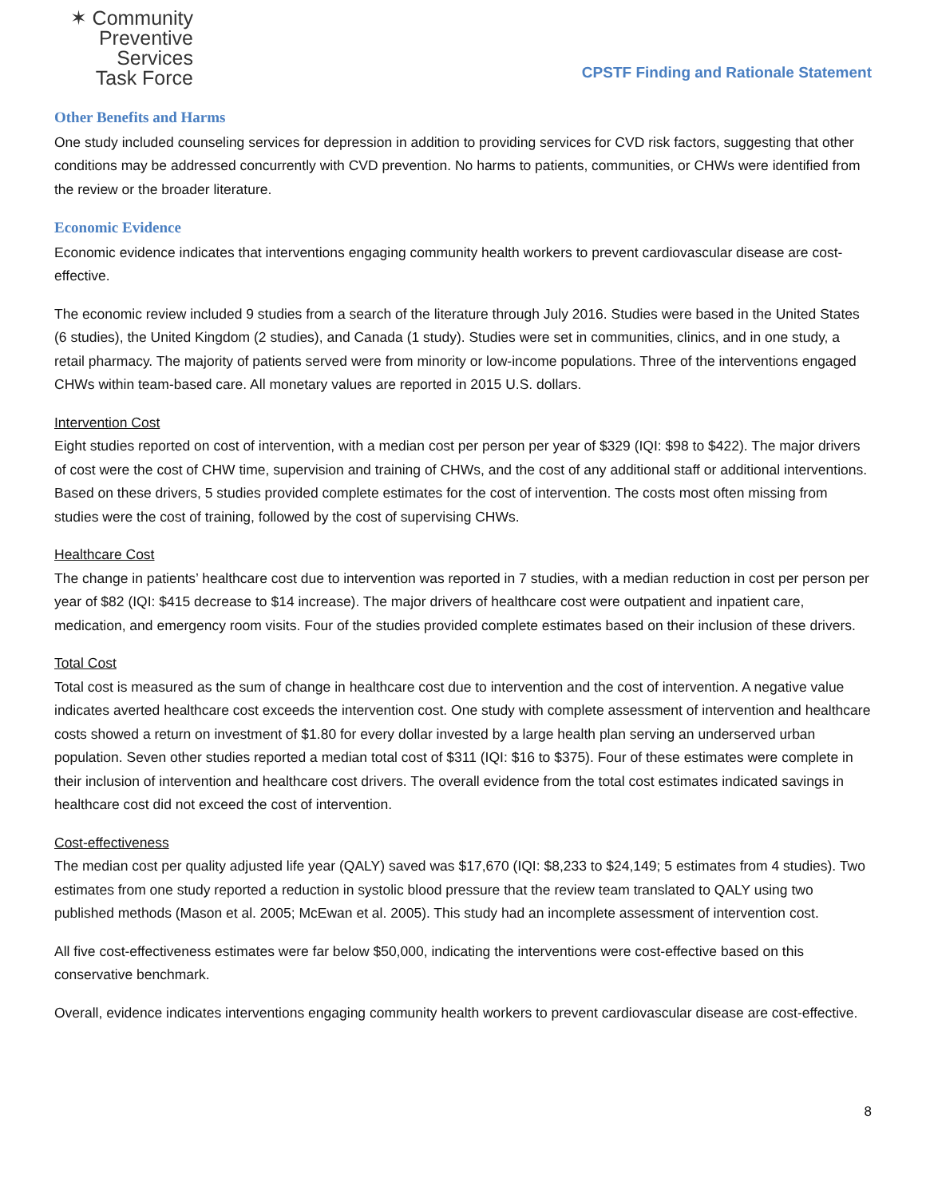✶ Community
Preventive Services
Task Force
CPSTF Finding and Rationale Statement
Other Benefits and Harms
One study included counseling services for depression in addition to providing services for CVD risk factors, suggesting that other conditions may be addressed concurrently with CVD prevention. No harms to patients, communities, or CHWs were identified from the review or the broader literature.
Economic Evidence
Economic evidence indicates that interventions engaging community health workers to prevent cardiovascular disease are cost-effective.
The economic review included 9 studies from a search of the literature through July 2016. Studies were based in the United States (6 studies), the United Kingdom (2 studies), and Canada (1 study). Studies were set in communities, clinics, and in one study, a retail pharmacy. The majority of patients served were from minority or low-income populations. Three of the interventions engaged CHWs within team-based care. All monetary values are reported in 2015 U.S. dollars.
Intervention Cost
Eight studies reported on cost of intervention, with a median cost per person per year of $329 (IQI: $98 to $422). The major drivers of cost were the cost of CHW time, supervision and training of CHWs, and the cost of any additional staff or additional interventions. Based on these drivers, 5 studies provided complete estimates for the cost of intervention. The costs most often missing from studies were the cost of training, followed by the cost of supervising CHWs.
Healthcare Cost
The change in patients’ healthcare cost due to intervention was reported in 7 studies, with a median reduction in cost per person per year of $82 (IQI: $415 decrease to $14 increase). The major drivers of healthcare cost were outpatient and inpatient care, medication, and emergency room visits. Four of the studies provided complete estimates based on their inclusion of these drivers.
Total Cost
Total cost is measured as the sum of change in healthcare cost due to intervention and the cost of intervention. A negative value indicates averted healthcare cost exceeds the intervention cost. One study with complete assessment of intervention and healthcare costs showed a return on investment of $1.80 for every dollar invested by a large health plan serving an underserved urban population. Seven other studies reported a median total cost of $311 (IQI: $16 to $375). Four of these estimates were complete in their inclusion of intervention and healthcare cost drivers. The overall evidence from the total cost estimates indicated savings in healthcare cost did not exceed the cost of intervention.
Cost-effectiveness
The median cost per quality adjusted life year (QALY) saved was $17,670 (IQI: $8,233 to $24,149; 5 estimates from 4 studies). Two estimates from one study reported a reduction in systolic blood pressure that the review team translated to QALY using two published methods (Mason et al. 2005; McEwan et al. 2005). This study had an incomplete assessment of intervention cost.
All five cost-effectiveness estimates were far below $50,000, indicating the interventions were cost-effective based on this conservative benchmark.
Overall, evidence indicates interventions engaging community health workers to prevent cardiovascular disease are cost-effective.
8